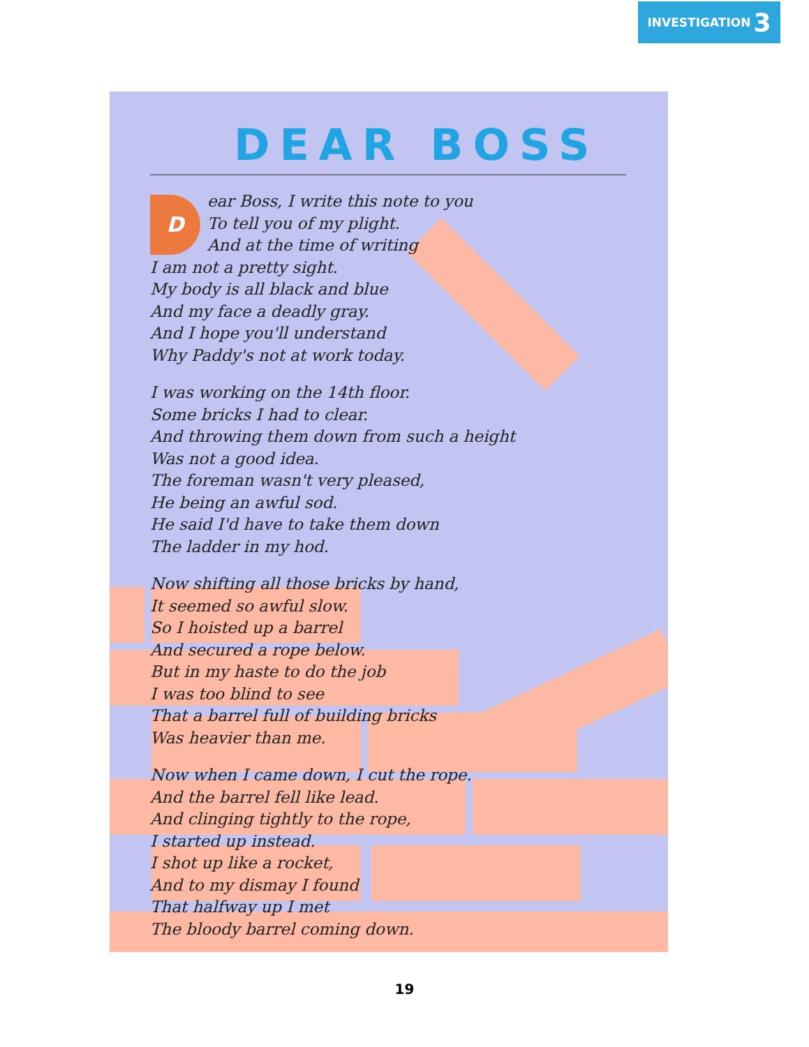INVESTIGATION 3
DEAR BOSS
Dear Boss, I write this note to you
To tell you of my plight.
And at the time of writing
I am not a pretty sight.
My body is all black and blue
And my face a deadly gray.
And I hope you'll understand
Why Paddy's not at work today.
I was working on the 14th floor.
Some bricks I had to clear.
And throwing them down from such a height
Was not a good idea.
The foreman wasn't very pleased,
He being an awful sod.
He said I'd have to take them down
The ladder in my hod.
Now shifting all those bricks by hand,
It seemed so awful slow.
So I hoisted up a barrel
And secured a rope below.
But in my haste to do the job
I was too blind to see
That a barrel full of building bricks
Was heavier than me.
Now when I came down, I cut the rope.
And the barrel fell like lead.
And clinging tightly to the rope,
I started up instead.
I shot up like a rocket,
And to my dismay I found
That halfway up I met
The bloody barrel coming down.
19